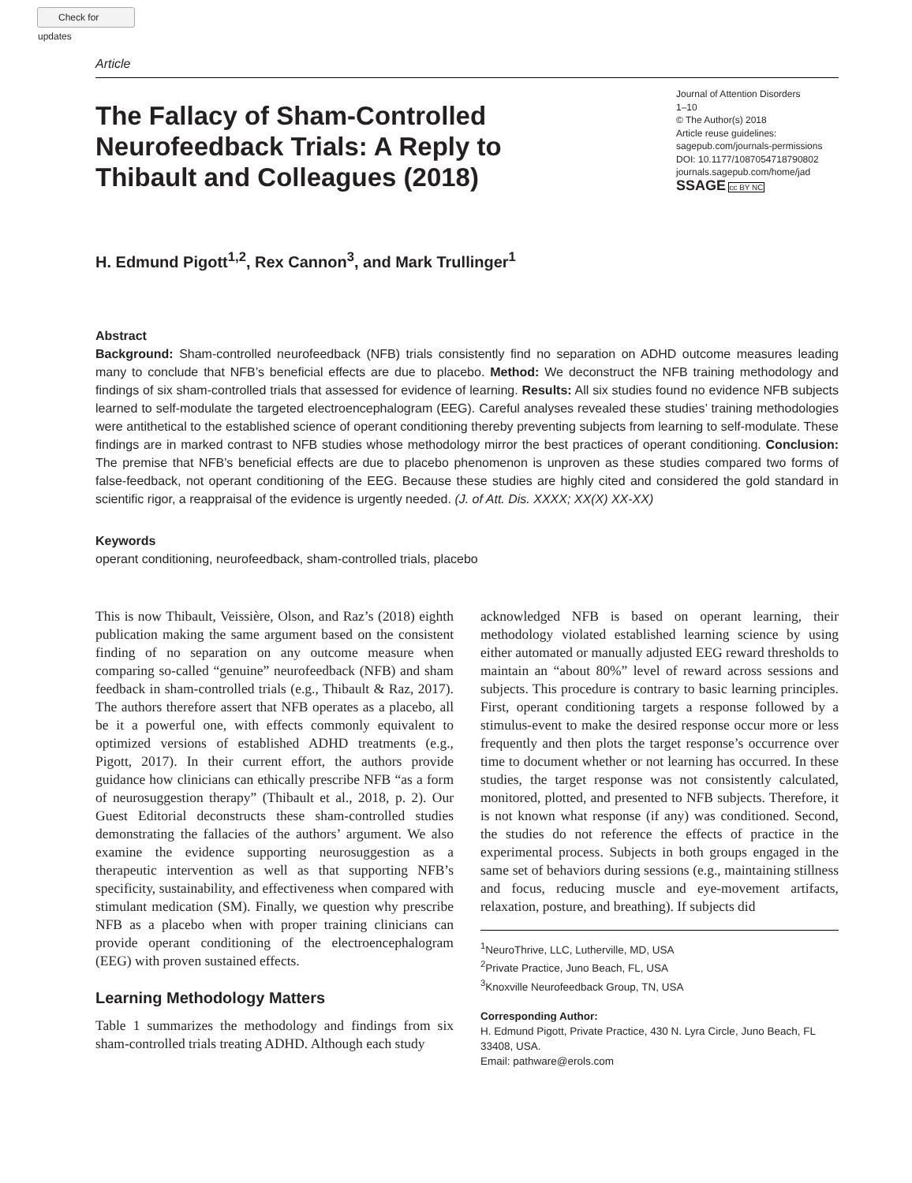Check for updates
Article
The Fallacy of Sham-Controlled Neurofeedback Trials: A Reply to Thibault and Colleagues (2018)
Journal of Attention Disorders
1–10
© The Author(s) 2018
Article reuse guidelines:
sagepub.com/journals-permissions
DOI: 10.1177/1087054718790802
journals.sagepub.com/home/jad
SSAGE cc BY NC
H. Edmund Pigott<sup>1,2</sup>, Rex Cannon<sup>3</sup>, and Mark Trullinger<sup>1</sup>
Abstract
Background: Sham-controlled neurofeedback (NFB) trials consistently find no separation on ADHD outcome measures leading many to conclude that NFB’s beneficial effects are due to placebo. Method: We deconstruct the NFB training methodology and findings of six sham-controlled trials that assessed for evidence of learning. Results: All six studies found no evidence NFB subjects learned to self-modulate the targeted electroencephalogram (EEG). Careful analyses revealed these studies’ training methodologies were antithetical to the established science of operant conditioning thereby preventing subjects from learning to self-modulate. These findings are in marked contrast to NFB studies whose methodology mirror the best practices of operant conditioning. Conclusion: The premise that NFB’s beneficial effects are due to placebo phenomenon is unproven as these studies compared two forms of false-feedback, not operant conditioning of the EEG. Because these studies are highly cited and considered the gold standard in scientific rigor, a reappraisal of the evidence is urgently needed. (J. of Att. Dis. XXXX; XX(X) XX-XX)
Keywords
operant conditioning, neurofeedback, sham-controlled trials, placebo
This is now Thibault, Veissière, Olson, and Raz’s (2018) eighth publication making the same argument based on the consistent finding of no separation on any outcome measure when comparing so-called “genuine” neurofeedback (NFB) and sham feedback in sham-controlled trials (e.g., Thibault & Raz, 2017). The authors therefore assert that NFB operates as a placebo, all be it a powerful one, with effects commonly equivalent to optimized versions of established ADHD treatments (e.g., Pigott, 2017). In their current effort, the authors provide guidance how clinicians can ethically prescribe NFB “as a form of neurosuggestion therapy” (Thibault et al., 2018, p. 2). Our Guest Editorial deconstructs these sham-controlled studies demonstrating the fallacies of the authors’ argument. We also examine the evidence supporting neurosuggestion as a therapeutic intervention as well as that supporting NFB’s specificity, sustainability, and effectiveness when compared with stimulant medication (SM). Finally, we question why prescribe NFB as a placebo when with proper training clinicians can provide operant conditioning of the electroencephalogram (EEG) with proven sustained effects.
Learning Methodology Matters
Table 1 summarizes the methodology and findings from six sham-controlled trials treating ADHD. Although each study
acknowledged NFB is based on operant learning, their methodology violated established learning science by using either automated or manually adjusted EEG reward thresholds to maintain an “about 80%” level of reward across sessions and subjects. This procedure is contrary to basic learning principles. First, operant conditioning targets a response followed by a stimulus-event to make the desired response occur more or less frequently and then plots the target response’s occurrence over time to document whether or not learning has occurred. In these studies, the target response was not consistently calculated, monitored, plotted, and presented to NFB subjects. Therefore, it is not known what response (if any) was conditioned. Second, the studies do not reference the effects of practice in the experimental process. Subjects in both groups engaged in the same set of behaviors during sessions (e.g., maintaining stillness and focus, reducing muscle and eye-movement artifacts, relaxation, posture, and breathing). If subjects did
<sup>1</sup> NeuroThrive, LLC, Lutherville, MD, USA
<sup>2</sup> Private Practice, Juno Beach, FL, USA
<sup>3</sup> Knoxville Neurofeedback Group, TN, USA
Corresponding Author:
H. Edmund Pigott, Private Practice, 430 N. Lyra Circle, Juno Beach, FL 33408, USA.
Email: pathware@erols.com